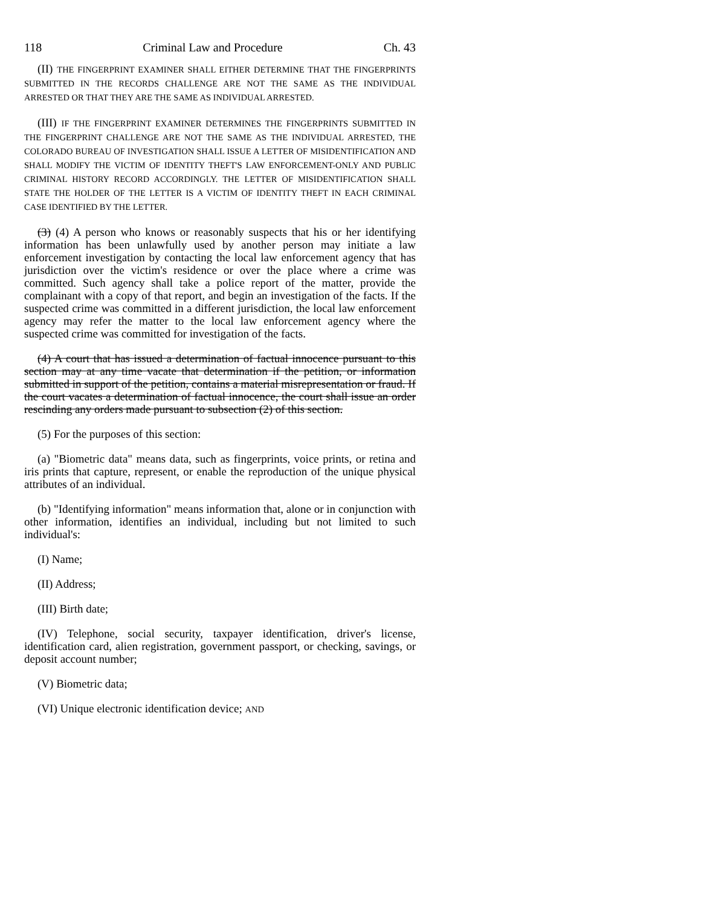118 Criminal Law and Procedure Ch. 43
(II) THE FINGERPRINT EXAMINER SHALL EITHER DETERMINE THAT THE FINGERPRINTS SUBMITTED IN THE RECORDS CHALLENGE ARE NOT THE SAME AS THE INDIVIDUAL ARRESTED OR THAT THEY ARE THE SAME AS INDIVIDUAL ARRESTED.
(III) IF THE FINGERPRINT EXAMINER DETERMINES THE FINGERPRINTS SUBMITTED IN THE FINGERPRINT CHALLENGE ARE NOT THE SAME AS THE INDIVIDUAL ARRESTED, THE COLORADO BUREAU OF INVESTIGATION SHALL ISSUE A LETTER OF MISIDENTIFICATION AND SHALL MODIFY THE VICTIM OF IDENTITY THEFT'S LAW ENFORCEMENT-ONLY AND PUBLIC CRIMINAL HISTORY RECORD ACCORDINGLY. THE LETTER OF MISIDENTIFICATION SHALL STATE THE HOLDER OF THE LETTER IS A VICTIM OF IDENTITY THEFT IN EACH CRIMINAL CASE IDENTIFIED BY THE LETTER.
(3) (4) A person who knows or reasonably suspects that his or her identifying information has been unlawfully used by another person may initiate a law enforcement investigation by contacting the local law enforcement agency that has jurisdiction over the victim's residence or over the place where a crime was committed. Such agency shall take a police report of the matter, provide the complainant with a copy of that report, and begin an investigation of the facts. If the suspected crime was committed in a different jurisdiction, the local law enforcement agency may refer the matter to the local law enforcement agency where the suspected crime was committed for investigation of the facts.
(4) A court that has issued a determination of factual innocence pursuant to this section may at any time vacate that determination if the petition, or information submitted in support of the petition, contains a material misrepresentation or fraud. If the court vacates a determination of factual innocence, the court shall issue an order rescinding any orders made pursuant to subsection (2) of this section.
(5) For the purposes of this section:
(a) "Biometric data" means data, such as fingerprints, voice prints, or retina and iris prints that capture, represent, or enable the reproduction of the unique physical attributes of an individual.
(b) "Identifying information" means information that, alone or in conjunction with other information, identifies an individual, including but not limited to such individual's:
(I) Name;
(II) Address;
(III) Birth date;
(IV) Telephone, social security, taxpayer identification, driver's license, identification card, alien registration, government passport, or checking, savings, or deposit account number;
(V) Biometric data;
(VI) Unique electronic identification device; AND